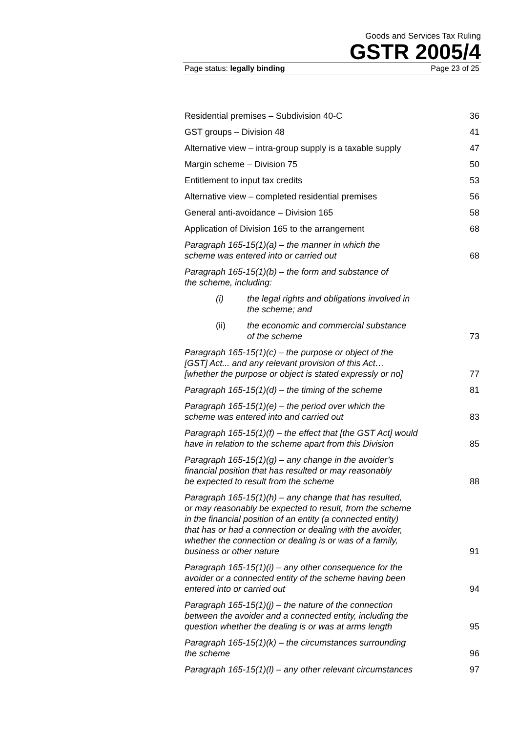Goods and Services Tax Ruling
GSTR 2005/4
Page status: legally binding Page 23 of 25
Residential premises – Subdivision 40-C 36
GST groups – Division 48 41
Alternative view – intra-group supply is a taxable supply 47
Margin scheme – Division 75 50
Entitlement to input tax credits 53
Alternative view – completed residential premises 56
General anti-avoidance – Division 165 58
Application of Division 165 to the arrangement 68
Paragraph 165-15(1)(a) – the manner in which the
scheme was entered into or carried out 68
Paragraph 165-15(1)(b) – the form and substance of
the scheme, including:
(i) the legal rights and obligations involved in
the scheme; and
(ii) the economic and commercial substance
of the scheme
73
Paragraph 165-15(1)(c) – the purpose or object of the
[GST] Act... and any relevant provision of this Act…
[whether the purpose or object is stated expressly or no] 77
Paragraph 165-15(1)(d) – the timing of the scheme 81
Paragraph 165-15(1)(e) – the period over which the
scheme was entered into and carried out 83
Paragraph 165-15(1)(f) – the effect that [the GST Act] would
have in relation to the scheme apart from this Division 85
Paragraph 165-15(1)(g) – any change in the avoider’s
financial position that has resulted or may reasonably
be expected to result from the scheme 88
Paragraph 165-15(1)(h) – any change that has resulted,
or may reasonably be expected to result, from the scheme
in the financial position of an entity (a connected entity)
that has or had a connection or dealing with the avoider,
whether the connection or dealing is or was of a family,
business or other nature 91
Paragraph 165-15(1)(i) – any other consequence for the
avoider or a connected entity of the scheme having been
entered into or carried out 94
Paragraph 165-15(1)(j) – the nature of the connection
between the avoider and a connected entity, including the
question whether the dealing is or was at arms length 95
Paragraph 165-15(1)(k) – the circumstances surrounding
the scheme 96
Paragraph 165-15(1)(l) – any other relevant circumstances 97